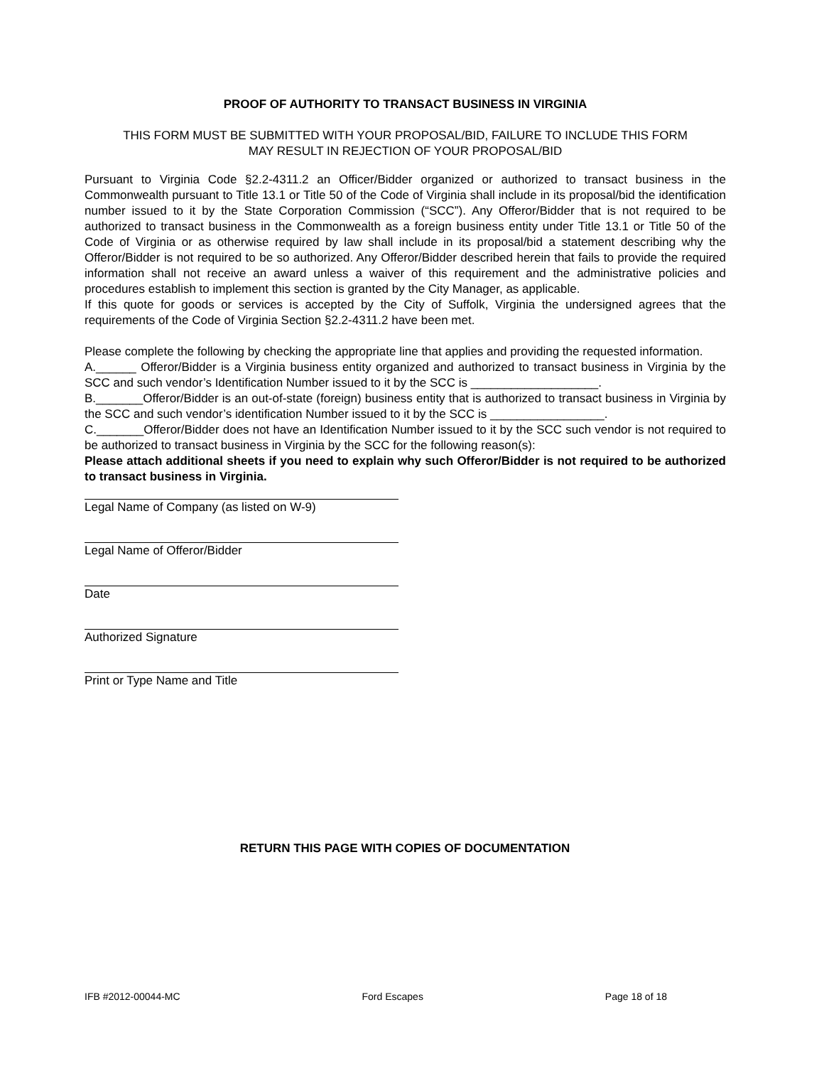PROOF OF AUTHORITY TO TRANSACT BUSINESS IN VIRGINIA
THIS FORM MUST BE SUBMITTED WITH YOUR PROPOSAL/BID, FAILURE TO INCLUDE THIS FORM
MAY RESULT IN REJECTION OF YOUR PROPOSAL/BID
Pursuant to Virginia Code §2.2-4311.2 an Officer/Bidder organized or authorized to transact business in the Commonwealth pursuant to Title 13.1 or Title 50 of the Code of Virginia shall include in its proposal/bid the identification number issued to it by the State Corporation Commission (“SCC”). Any Offeror/Bidder that is not required to be authorized to transact business in the Commonwealth as a foreign business entity under Title 13.1 or Title 50 of the Code of Virginia or as otherwise required by law shall include in its proposal/bid a statement describing why the Offeror/Bidder is not required to be so authorized. Any Offeror/Bidder described herein that fails to provide the required information shall not receive an award unless a waiver of this requirement and the administrative policies and procedures establish to implement this section is granted by the City Manager, as applicable.
If this quote for goods or services is accepted by the City of Suffolk, Virginia the undersigned agrees that the requirements of the Code of Virginia Section §2.2-4311.2 have been met.
Please complete the following by checking the appropriate line that applies and providing the requested information.
A.______ Offeror/Bidder is a Virginia business entity organized and authorized to transact business in Virginia by the SCC and such vendor’s Identification Number issued to it by the SCC is ___________________.
B._______Offeror/Bidder is an out-of-state (foreign) business entity that is authorized to transact business in Virginia by the SCC and such vendor’s identification Number issued to it by the SCC is _________________.
C._______Offeror/Bidder does not have an Identification Number issued to it by the SCC such vendor is not required to be authorized to transact business in Virginia by the SCC for the following reason(s):
Please attach additional sheets if you need to explain why such Offeror/Bidder is not required to be authorized to transact business in Virginia.
Legal Name of Company (as listed on W-9)
Legal Name of Offeror/Bidder
Date
Authorized Signature
Print or Type Name and Title
RETURN THIS PAGE WITH COPIES OF DOCUMENTATION
IFB #2012-00044-MC Ford Escapes Page 18 of 18